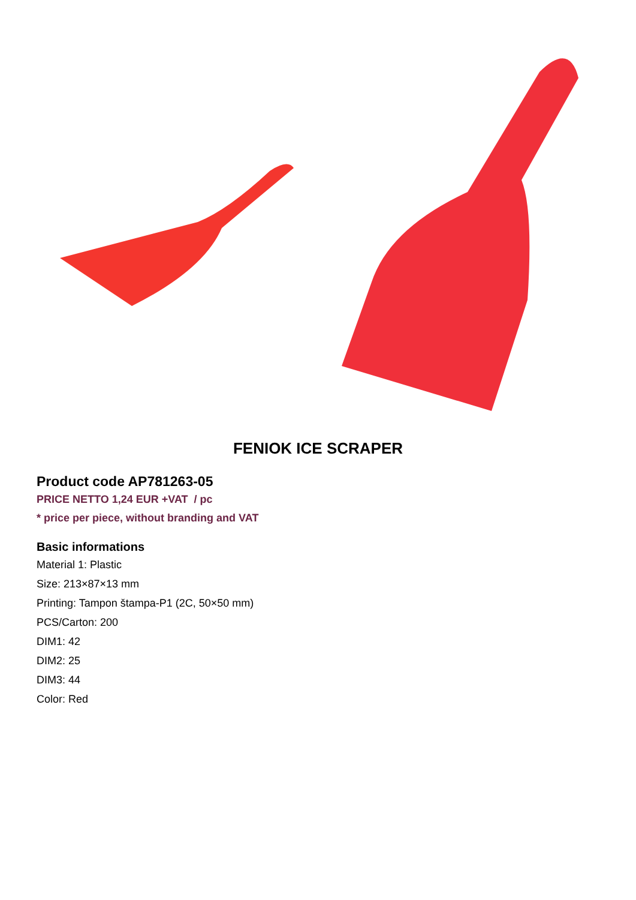FENIOK ICE SCRAPER
Product code AP781263-05
PRICE NETTO 1,24 EUR +VAT / pc
* price per piece, without branding and VAT
Basic informations
Material 1: Plastic
Size: 213×87×13 mm
Printing: Tampon štampa-P1 (2C, 50×50 mm)
PCS/Carton: 200
DIM1: 42
DIM2: 25
DIM3: 44
Color: Red